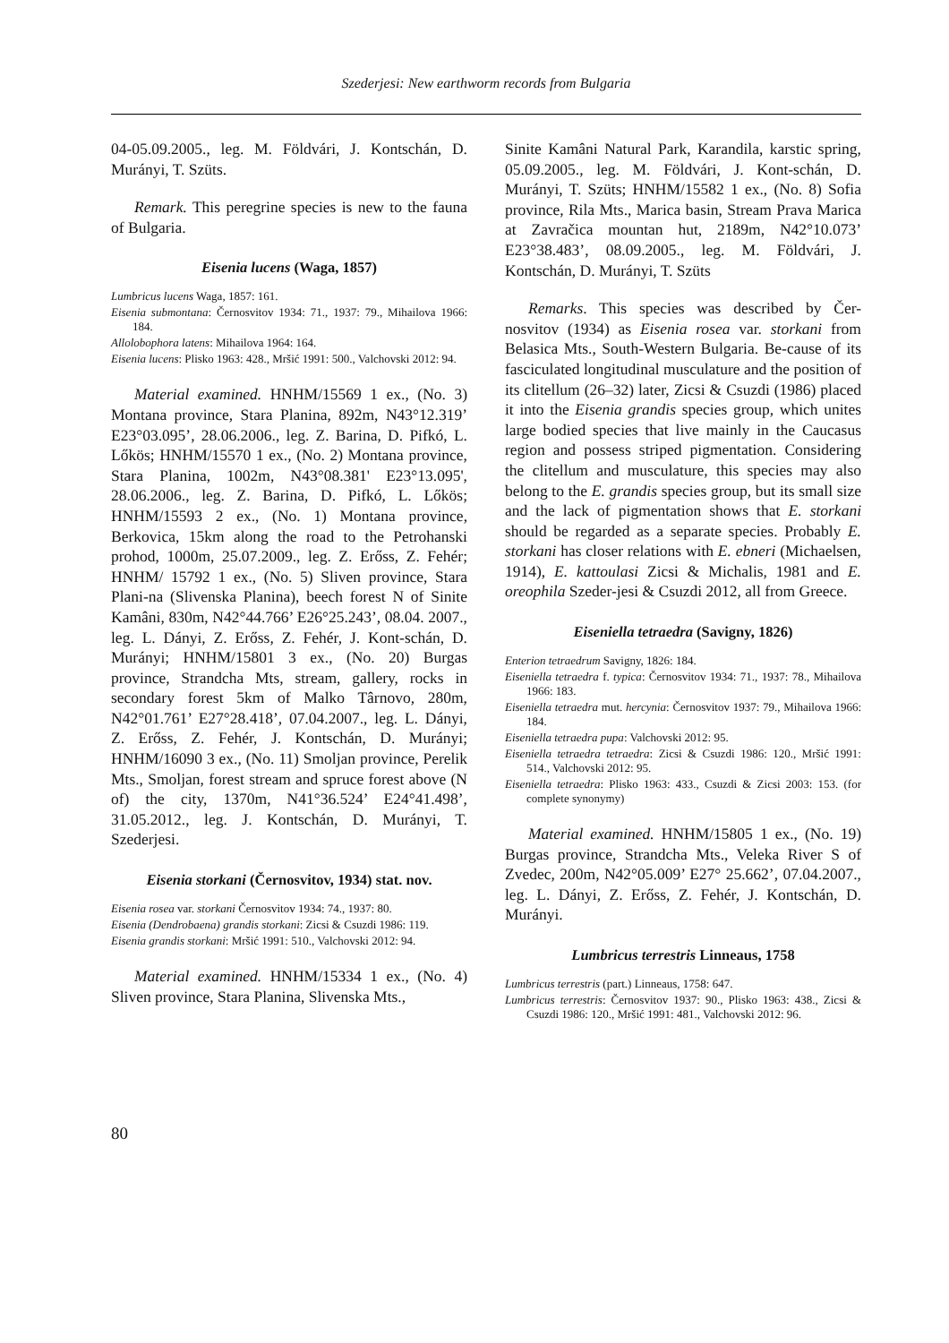Szederjesi: New earthworm records from Bulgaria
04-05.09.2005., leg. M. Földvári, J. Kontschán, D. Murányi, T. Szüts.
Remark. This peregrine species is new to the fauna of Bulgaria.
Eisenia lucens (Waga, 1857)
Lumbricus lucens Waga, 1857: 161.
Eisenia submontana: Černosvitov 1934: 71., 1937: 79., Mihailova 1966: 184.
Allolobophora latens: Mihailova 1964: 164.
Eisenia lucens: Plisko 1963: 428., Mršić 1991: 500., Valchovski 2012: 94.
Material examined. HNHM/15569 1 ex., (No. 3) Montana province, Stara Planina, 892m, N43°12.319’ E23°03.095’, 28.06.2006., leg. Z. Barina, D. Pifkó, L. Lőkös; HNHM/15570 1 ex., (No. 2) Montana province, Stara Planina, 1002m, N43°08.381' E23°13.095', 28.06.2006., leg. Z. Barina, D. Pifkó, L. Lőkös; HNHM/15593 2 ex., (No. 1) Montana province, Berkovica, 15km along the road to the Petrohanski prohod, 1000m, 25.07.2009., leg. Z. Erőss, Z. Fehér; HNHM/ 15792 1 ex., (No. 5) Sliven province, Stara Plani-na (Slivenska Planina), beech forest N of Sinite Kamâni, 830m, N42°44.766’ E26°25.243’, 08.04. 2007., leg. L. Dányi, Z. Erőss, Z. Fehér, J. Kont-schán, D. Murányi; HNHM/15801 3 ex., (No. 20) Burgas province, Strandcha Mts, stream, gallery, rocks in secondary forest 5km of Malko Târnovo, 280m, N42°01.761’ E27°28.418’, 07.04.2007., leg. L. Dányi, Z. Erőss, Z. Fehér, J. Kontschán, D. Murányi; HNHM/16090 3 ex., (No. 11) Smoljan province, Perelik Mts., Smoljan, forest stream and spruce forest above (N of) the city, 1370m, N41°36.524’ E24°41.498’, 31.05.2012., leg. J. Kontschán, D. Murányi, T. Szederjesi.
Eisenia storkani (Černosvitov, 1934) stat. nov.
Eisenia rosea var. storkani Černosvitov 1934: 74., 1937: 80.
Eisenia (Dendrobaena) grandis storkani: Zicsi & Csuzdi 1986: 119.
Eisenia grandis storkani: Mršić 1991: 510., Valchovski 2012: 94.
Material examined. HNHM/15334 1 ex., (No. 4) Sliven province, Stara Planina, Slivenska Mts.,
Sinite Kamâni Natural Park, Karandila, karstic spring, 05.09.2005., leg. M. Földvári, J. Kont-schán, D. Murányi, T. Szüts; HNHM/15582 1 ex., (No. 8) Sofia province, Rila Mts., Marica basin, Stream Prava Marica at Zavračica mountan hut, 2189m, N42°10.073’ E23°38.483’, 08.09.2005., leg. M. Földvári, J. Kontschán, D. Murányi, T. Szüts
Remarks. This species was described by Čer-nosvitov (1934) as Eisenia rosea var. storkani from Belasica Mts., South-Western Bulgaria. Be-cause of its fasciculated longitudinal musculature and the position of its clitellum (26–32) later, Zicsi & Csuzdi (1986) placed it into the Eisenia grandis species group, which unites large bodied species that live mainly in the Caucasus region and possess striped pigmentation. Considering the clitellum and musculature, this species may also belong to the E. grandis species group, but its small size and the lack of pigmentation shows that E. storkani should be regarded as a separate species. Probably E. storkani has closer relations with E. ebneri (Michaelsen, 1914), E. kattoulasi Zicsi & Michalis, 1981 and E. oreophila Szeder-jesi & Csuzdi 2012, all from Greece.
Eiseniella tetraedra (Savigny, 1826)
Enterion tetraedrum Savigny, 1826: 184.
Eiseniella tetraedra f. typica: Černosvitov 1934: 71., 1937: 78., Mihailova 1966: 183.
Eiseniella tetraedra mut. hercynia: Černosvitov 1937: 79., Mihailova 1966: 184.
Eiseniella tetraedra pupa: Valchovski 2012: 95.
Eiseniella tetraedra tetraedra: Zicsi & Csuzdi 1986: 120., Mršić 1991: 514., Valchovski 2012: 95.
Eiseniella tetraedra: Plisko 1963: 433., Csuzdi & Zicsi 2003: 153. (for complete synonymy)
Material examined. HNHM/15805 1 ex., (No. 19) Burgas province, Strandcha Mts., Veleka River S of Zvedec, 200m, N42°05.009’ E27° 25.662’, 07.04.2007., leg. L. Dányi, Z. Erőss, Z. Fehér, J. Kontschán, D. Murányi.
Lumbricus terrestris Linneaus, 1758
Lumbricus terrestris (part.) Linneaus, 1758: 647.
Lumbricus terrestris: Černosvitov 1937: 90., Plisko 1963: 438., Zicsi & Csuzdi 1986: 120., Mršić 1991: 481., Valchovski 2012: 96.
80